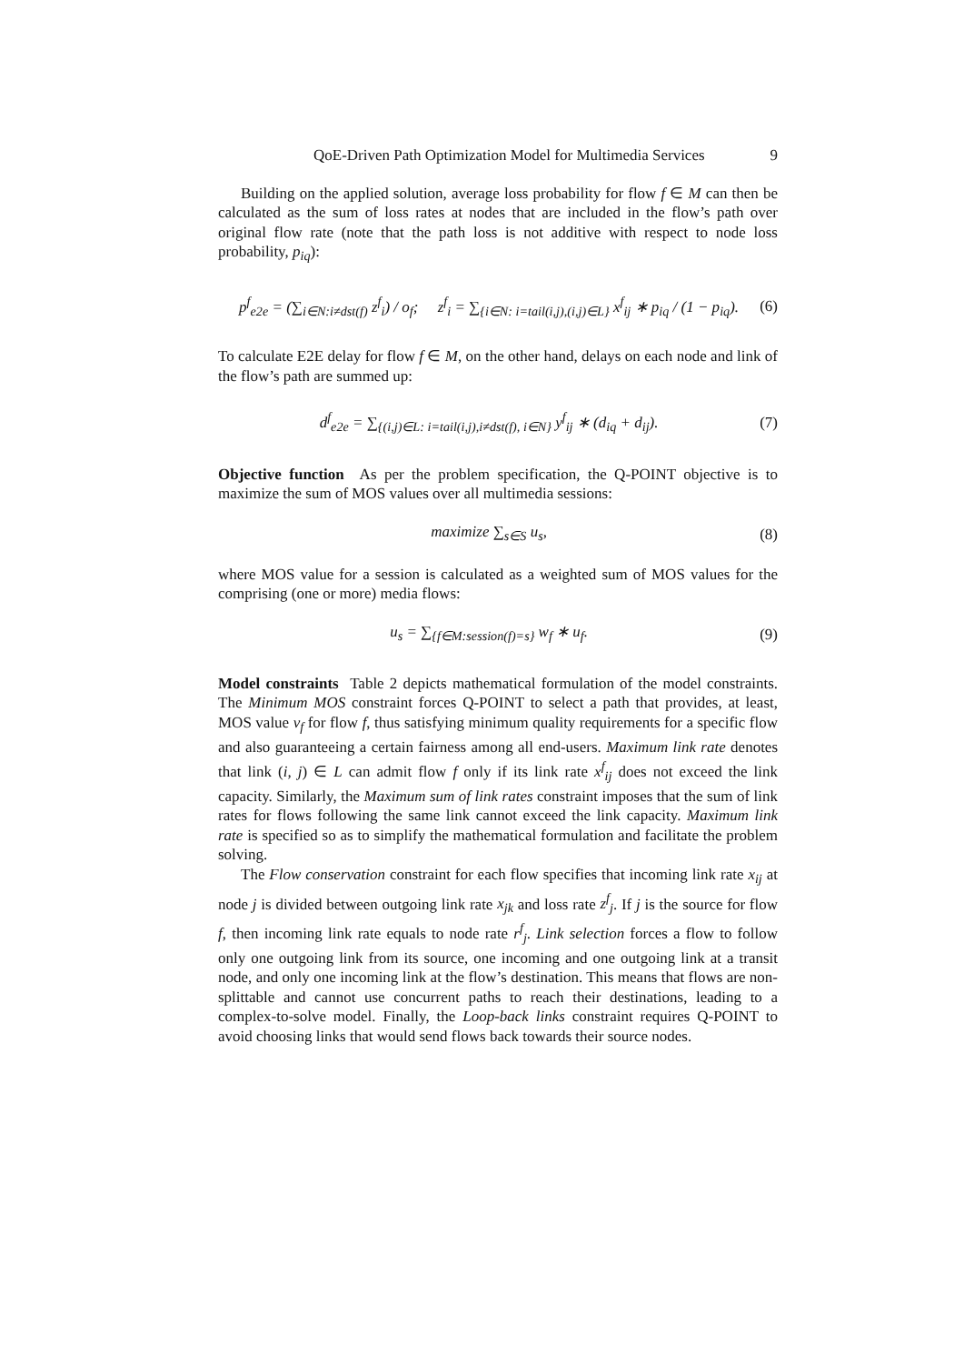QoE-Driven Path Optimization Model for Multimedia Services 9
Building on the applied solution, average loss probability for flow f ∈ M can then be calculated as the sum of loss rates at nodes that are included in the flow’s path over original flow rate (note that the path loss is not additive with respect to node loss probability, p<sub>iq</sub>):
p<sup>f</sup><sub>e2e</sub> = (∑<sub>i∈N:i≠dst(f)</sub> z<sup>f</sup><sub>i</sub>) / o<sub>f</sub>; z<sup>f</sup><sub>i</sub> = ∑<sub>{i∈N: i=tail(i,j),(i,j)∈L}</sub> x<sup>f</sup><sub>ij</sub> ∗ p<sub>iq</sub> / (1 − p<sub>iq</sub>). (6)
To calculate E2E delay for flow f ∈ M, on the other hand, delays on each node and link of the flow’s path are summed up:
d<sup>f</sup><sub>e2e</sub> = ∑<sub>{(i,j)∈L: i=tail(i,j),i≠dst(f), i∈N}</sub> y<sup>f</sup><sub>ij</sub> ∗ (d<sub>iq</sub> + d<sub>ij</sub>). (7)
Objective function As per the problem specification, the Q-POINT objective is to maximize the sum of MOS values over all multimedia sessions:
maximize ∑<sub>s∈S</sub> u<sub>s</sub>, (8)
where MOS value for a session is calculated as a weighted sum of MOS values for the comprising (one or more) media flows:
u<sub>s</sub> = ∑<sub>{f∈M:session(f)=s}</sub> w<sub>f</sub> ∗ u<sub>f</sub>. (9)
Model constraints Table 2 depicts mathematical formulation of the model constraints. The Minimum MOS constraint forces Q-POINT to select a path that provides, at least, MOS value v<sub>f</sub> for flow f, thus satisfying minimum quality requirements for a specific flow and also guaranteeing a certain fairness among all end-users. Maximum link rate denotes that link (i, j) ∈ L can admit flow f only if its link rate x<sup>f</sup><sub>ij</sub> does not exceed the link capacity. Similarly, the Maximum sum of link rates constraint imposes that the sum of link rates for flows following the same link cannot exceed the link capacity. Maximum link rate is specified so as to simplify the mathematical formulation and facilitate the problem solving.
The Flow conservation constraint for each flow specifies that incoming link rate x<sub>ij</sub> at node j is divided between outgoing link rate x<sub>jk</sub> and loss rate z<sup>f</sup><sub>j</sub>. If j is the source for flow f, then incoming link rate equals to node rate r<sup>f</sup><sub>j</sub>. Link selection forces a flow to follow only one outgoing link from its source, one incoming and one outgoing link at a transit node, and only one incoming link at the flow’s destination. This means that flows are non-splittable and cannot use concurrent paths to reach their destinations, leading to a complex-to-solve model. Finally, the Loop-back links constraint requires Q-POINT to avoid choosing links that would send flows back towards their source nodes.